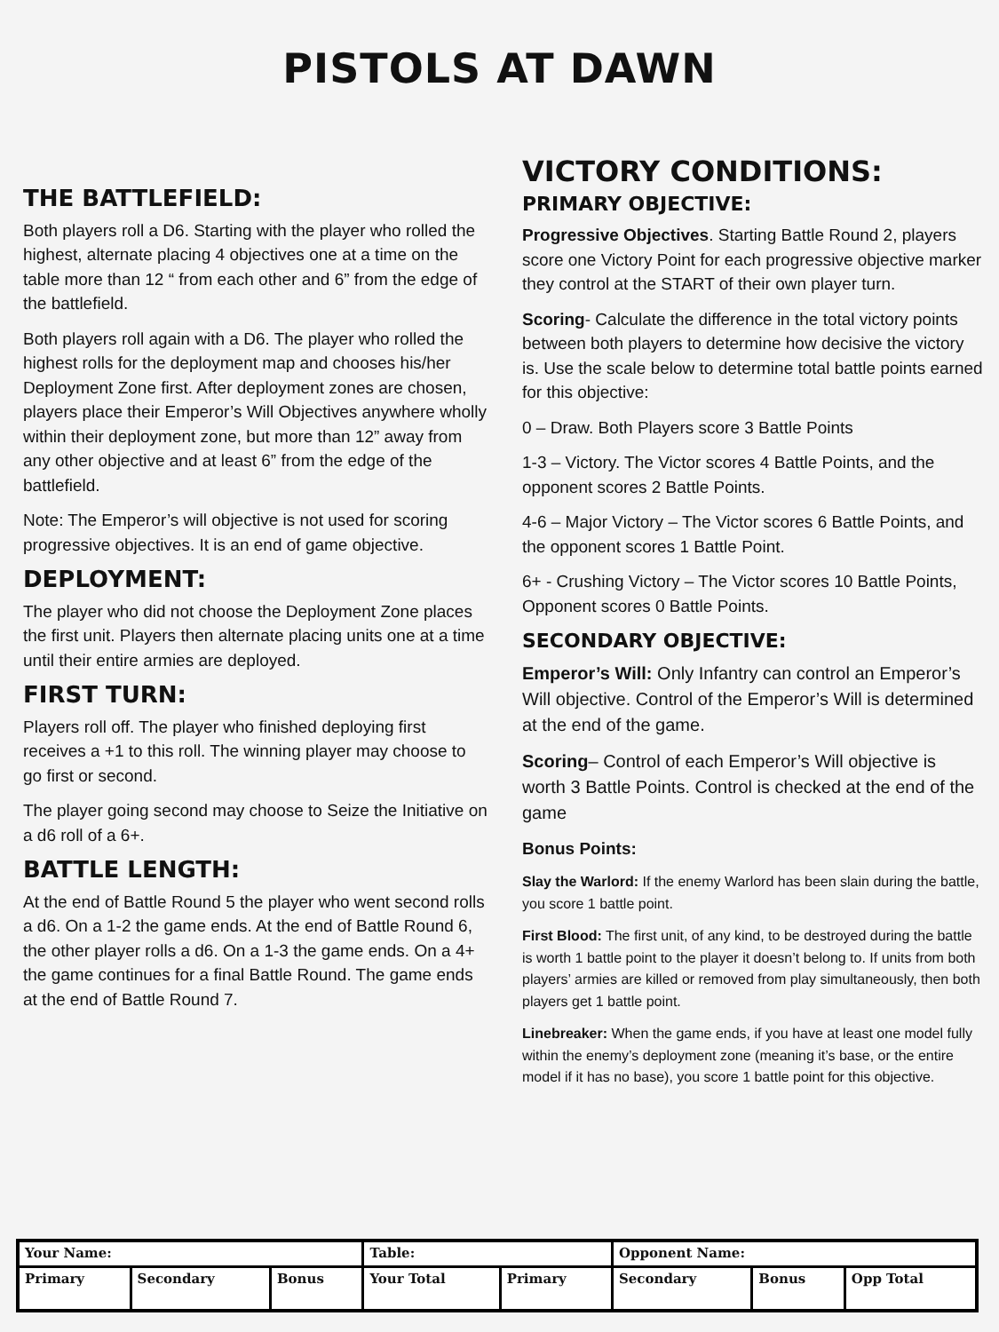PISTOLS AT DAWN
THE BATTLEFIELD:
Both players roll a D6. Starting with the player who rolled the highest, alternate placing 4 objectives one at a time on the table more than 12 “ from each other and 6” from the edge of the battlefield.
Both players roll again with a D6. The player who rolled the highest rolls for the deployment map and chooses his/her Deployment Zone first. After deployment zones are chosen, players place their Emperor’s Will Objectives anywhere wholly within their deployment zone, but more than 12” away from any other objective and at least 6” from the edge of the battlefield.
Note: The Emperor’s will objective is not used for scoring progressive objectives. It is an end of game objective.
DEPLOYMENT:
The player who did not choose the Deployment Zone places the first unit. Players then alternate placing units one at a time until their entire armies are deployed.
FIRST TURN:
Players roll off. The player who finished deploying first receives a +1 to this roll. The winning player may choose to go first or second.
The player going second may choose to Seize the Initiative on a d6 roll of a 6+.
BATTLE LENGTH:
At the end of Battle Round 5 the player who went second rolls a d6. On a 1-2 the game ends. At the end of Battle Round 6, the other player rolls a d6. On a 1-3 the game ends. On a 4+ the game continues for a final Battle Round. The game ends at the end of Battle Round 7.
VICTORY CONDITIONS:
PRIMARY OBJECTIVE:
Progressive Objectives. Starting Battle Round 2, players score one Victory Point for each progressive objective marker they control at the START of their own player turn.
Scoring- Calculate the difference in the total victory points between both players to determine how decisive the victory is. Use the scale below to determine total battle points earned for this objective:
0 – Draw. Both Players score 3 Battle Points
1-3 – Victory. The Victor scores 4 Battle Points, and the opponent scores 2 Battle Points.
4-6 – Major Victory – The Victor scores 6 Battle Points, and the opponent scores 1 Battle Point.
6+ - Crushing Victory – The Victor scores 10 Battle Points, Opponent scores 0 Battle Points.
SECONDARY OBJECTIVE:
Emperor’s Will: Only Infantry can control an Emperor’s Will objective. Control of the Emperor’s Will is determined at the end of the game.
Scoring– Control of each Emperor’s Will objective is worth 3 Battle Points. Control is checked at the end of the game
Bonus Points:
Slay the Warlord: If the enemy Warlord has been slain during the battle, you score 1 battle point.
First Blood: The first unit, of any kind, to be destroyed during the battle is worth 1 battle point to the player it doesn’t belong to. If units from both players’ armies are killed or removed from play simultaneously, then both players get 1 battle point.
Linebreaker: When the game ends, if you have at least one model fully within the enemy’s deployment zone (meaning it’s base, or the entire model if it has no base), you score 1 battle point for this objective.
| Your Name: | | | Table: | | Opponent Name: | | |
| Primary | Secondary | Bonus | Your Total | Primary | Secondary | Bonus | Opp Total |